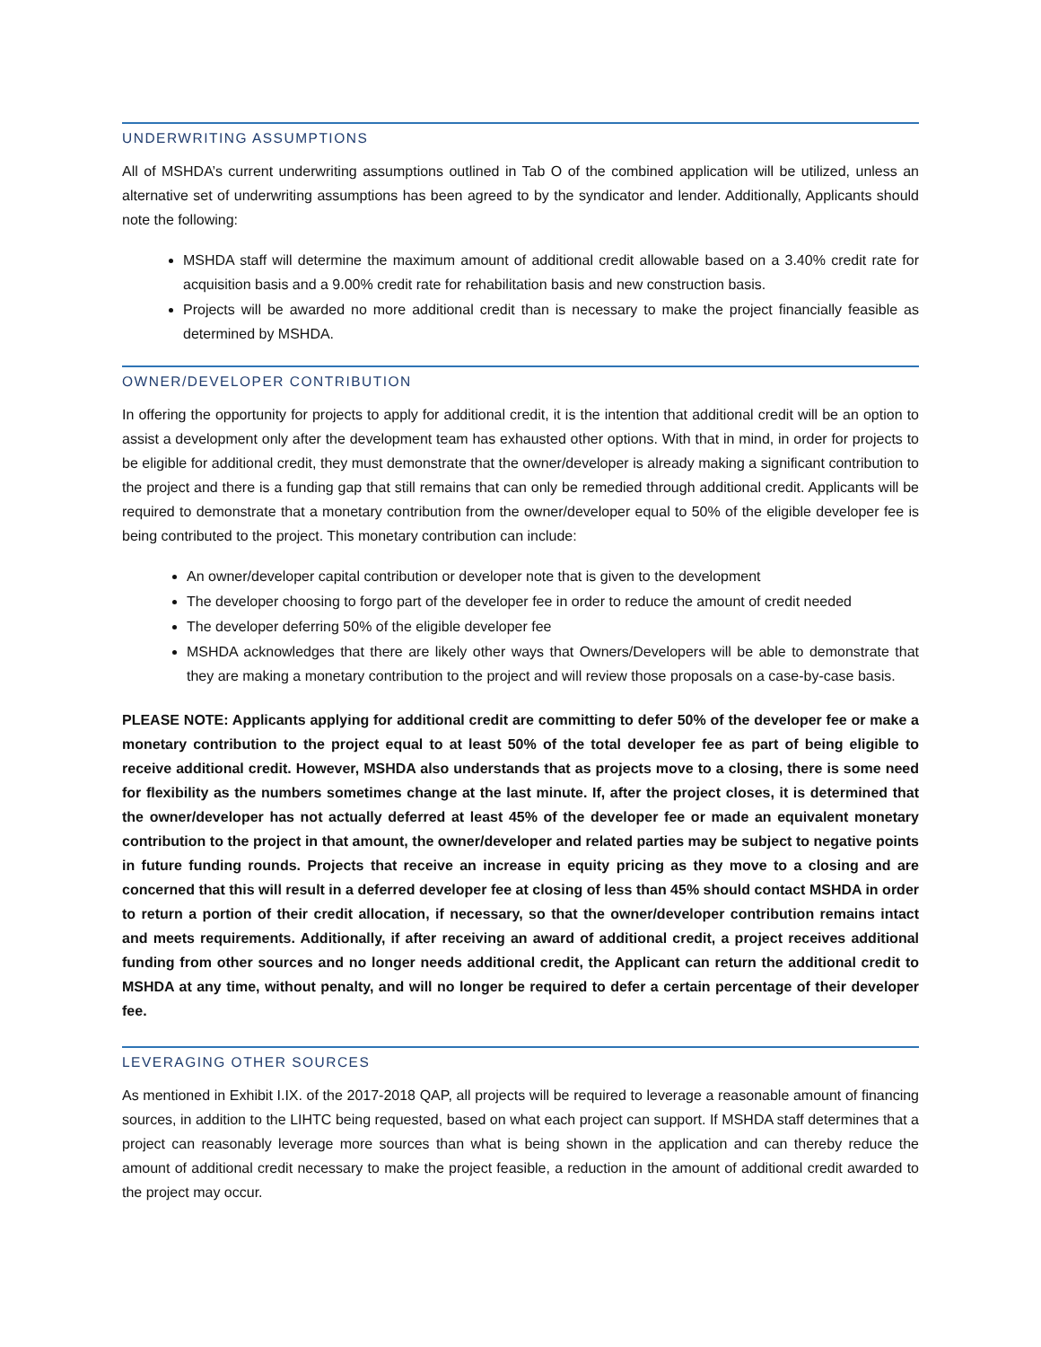UNDERWRITING ASSUMPTIONS
All of MSHDA’s current underwriting assumptions outlined in Tab O of the combined application will be utilized, unless an alternative set of underwriting assumptions has been agreed to by the syndicator and lender. Additionally, Applicants should note the following:
MSHDA staff will determine the maximum amount of additional credit allowable based on a 3.40% credit rate for acquisition basis and a 9.00% credit rate for rehabilitation basis and new construction basis.
Projects will be awarded no more additional credit than is necessary to make the project financially feasible as determined by MSHDA.
OWNER/DEVELOPER CONTRIBUTION
In offering the opportunity for projects to apply for additional credit, it is the intention that additional credit will be an option to assist a development only after the development team has exhausted other options. With that in mind, in order for projects to be eligible for additional credit, they must demonstrate that the owner/developer is already making a significant contribution to the project and there is a funding gap that still remains that can only be remedied through additional credit. Applicants will be required to demonstrate that a monetary contribution from the owner/developer equal to 50% of the eligible developer fee is being contributed to the project. This monetary contribution can include:
An owner/developer capital contribution or developer note that is given to the development
The developer choosing to forgo part of the developer fee in order to reduce the amount of credit needed
The developer deferring 50% of the eligible developer fee
MSHDA acknowledges that there are likely other ways that Owners/Developers will be able to demonstrate that they are making a monetary contribution to the project and will review those proposals on a case-by-case basis.
PLEASE NOTE: Applicants applying for additional credit are committing to defer 50% of the developer fee or make a monetary contribution to the project equal to at least 50% of the total developer fee as part of being eligible to receive additional credit. However, MSHDA also understands that as projects move to a closing, there is some need for flexibility as the numbers sometimes change at the last minute. If, after the project closes, it is determined that the owner/developer has not actually deferred at least 45% of the developer fee or made an equivalent monetary contribution to the project in that amount, the owner/developer and related parties may be subject to negative points in future funding rounds. Projects that receive an increase in equity pricing as they move to a closing and are concerned that this will result in a deferred developer fee at closing of less than 45% should contact MSHDA in order to return a portion of their credit allocation, if necessary, so that the owner/developer contribution remains intact and meets requirements. Additionally, if after receiving an award of additional credit, a project receives additional funding from other sources and no longer needs additional credit, the Applicant can return the additional credit to MSHDA at any time, without penalty, and will no longer be required to defer a certain percentage of their developer fee.
LEVERAGING OTHER SOURCES
As mentioned in Exhibit I.IX. of the 2017-2018 QAP, all projects will be required to leverage a reasonable amount of financing sources, in addition to the LIHTC being requested, based on what each project can support. If MSHDA staff determines that a project can reasonably leverage more sources than what is being shown in the application and can thereby reduce the amount of additional credit necessary to make the project feasible, a reduction in the amount of additional credit awarded to the project may occur.